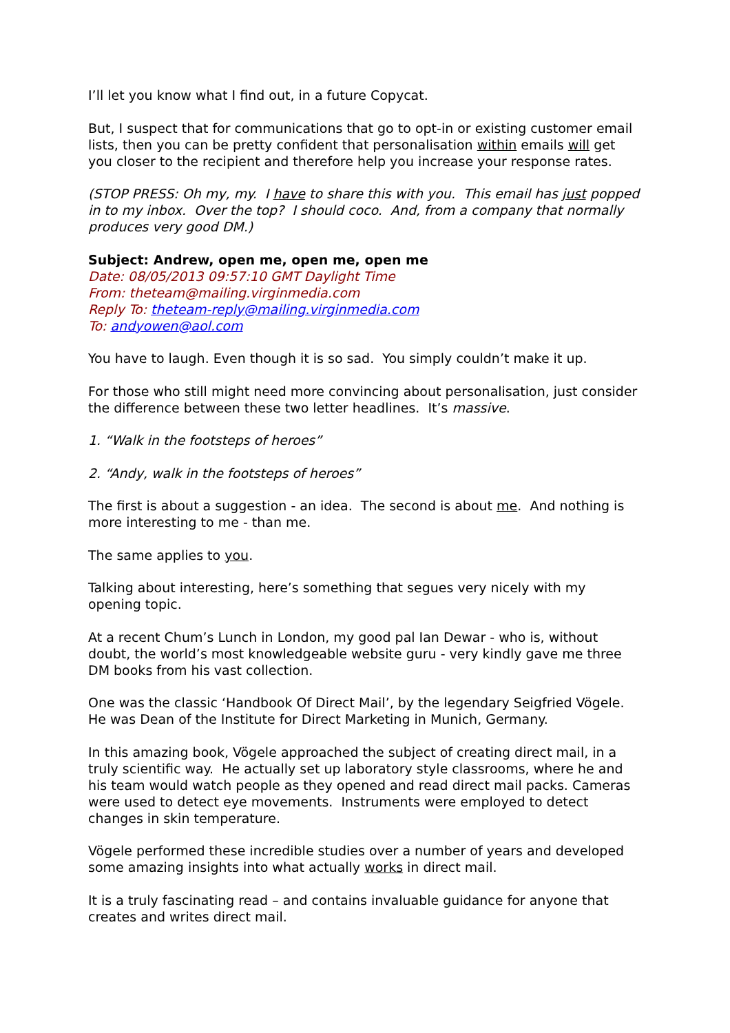I’ll let you know what I find out, in a future Copycat.
But, I suspect that for communications that go to opt-in or existing customer email lists, then you can be pretty confident that personalisation within emails will get you closer to the recipient and therefore help you increase your response rates.
(STOP PRESS: Oh my, my. I have to share this with you. This email has just popped in to my inbox. Over the top? I should coco. And, from a company that normally produces very good DM.)
Subject: Andrew, open me, open me, open me
Date: 08/05/2013 09:57:10 GMT Daylight Time
From: theteam@mailing.virginmedia.com
Reply To: theteam-reply@mailing.virginmedia.com
To: andyowen@aol.com
You have to laugh. Even though it is so sad. You simply couldn’t make it up.
For those who still might need more convincing about personalisation, just consider the difference between these two letter headlines. It’s massive.
1. “Walk in the footsteps of heroes”
2. “Andy, walk in the footsteps of heroes”
The first is about a suggestion - an idea. The second is about me. And nothing is more interesting to me - than me.
The same applies to you.
Talking about interesting, here’s something that segues very nicely with my opening topic.
At a recent Chum’s Lunch in London, my good pal Ian Dewar - who is, without doubt, the world’s most knowledgeable website guru - very kindly gave me three DM books from his vast collection.
One was the classic ‘Handbook Of Direct Mail’, by the legendary Seigfried Vögele. He was Dean of the Institute for Direct Marketing in Munich, Germany.
In this amazing book, Vögele approached the subject of creating direct mail, in a truly scientific way. He actually set up laboratory style classrooms, where he and his team would watch people as they opened and read direct mail packs. Cameras were used to detect eye movements. Instruments were employed to detect changes in skin temperature.
Vögele performed these incredible studies over a number of years and developed some amazing insights into what actually works in direct mail.
It is a truly fascinating read – and contains invaluable guidance for anyone that creates and writes direct mail.